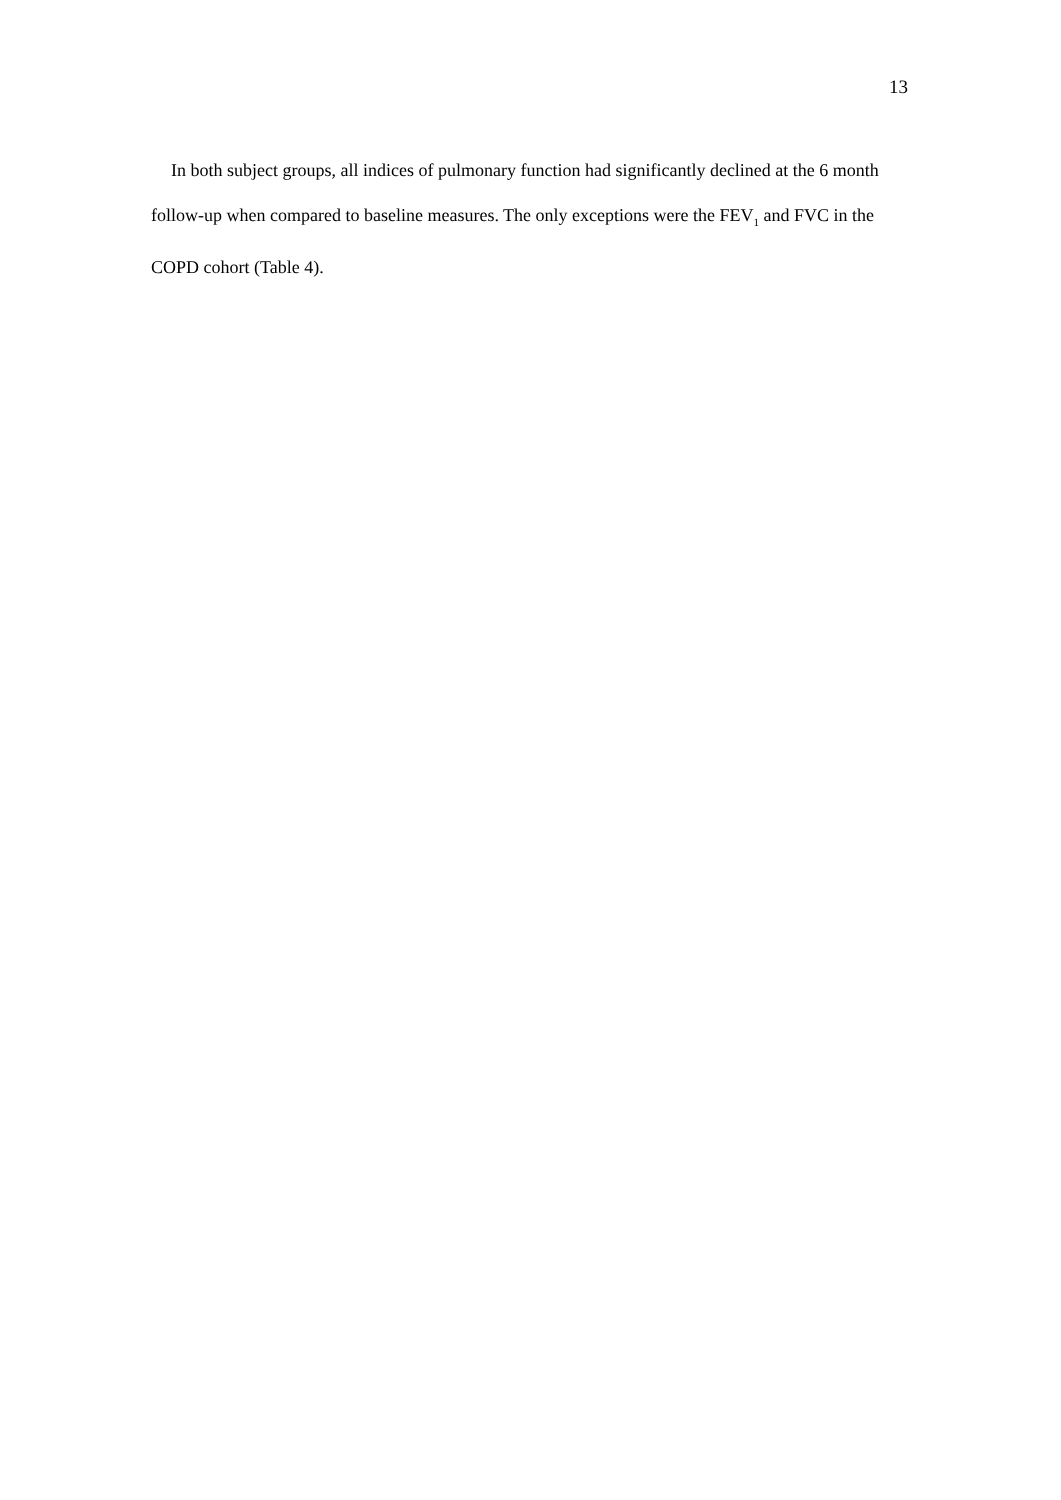13
In both subject groups, all indices of pulmonary function had significantly declined at the 6 month follow-up when compared to baseline measures. The only exceptions were the FEV<sub>1</sub> and FVC in the COPD cohort (Table 4).